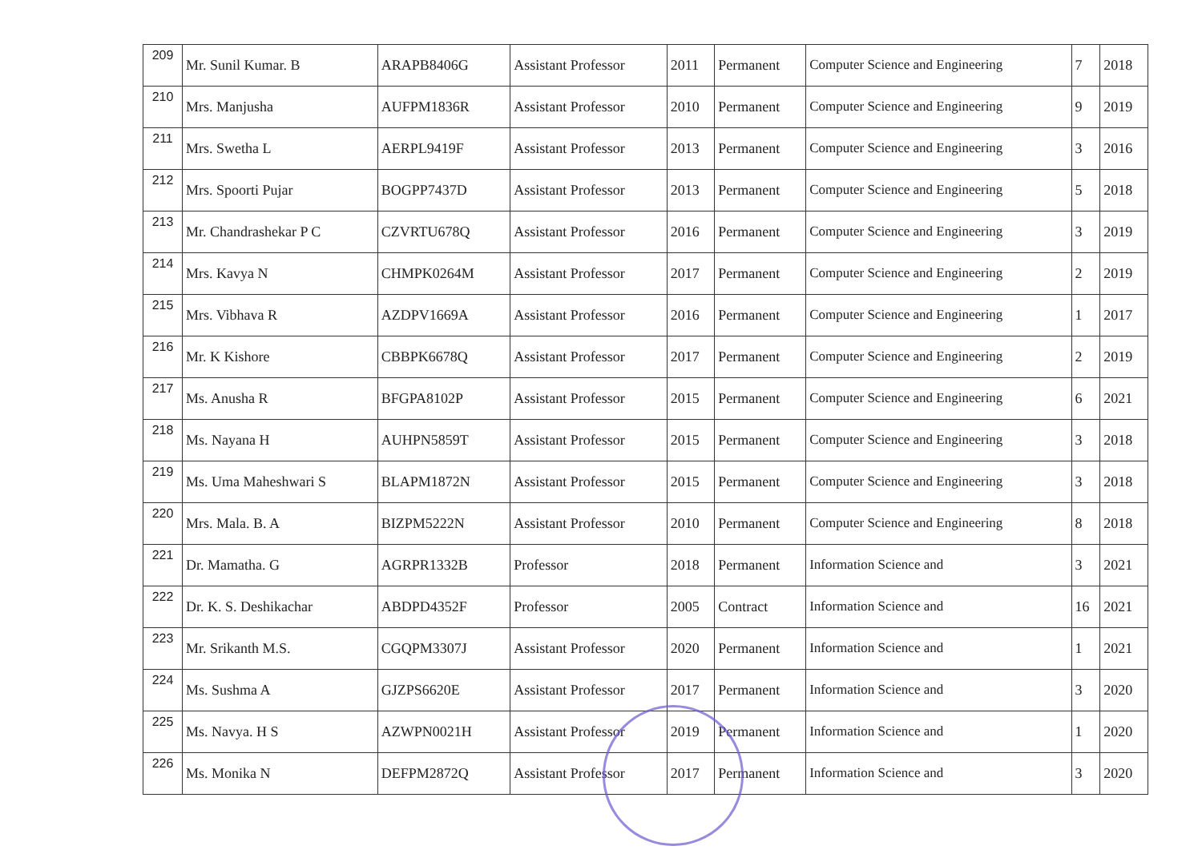| 209 | Mr. Sunil Kumar. B | ARAPB8406G | Assistant Professor | 2011 | Permanent | Computer Science and Engineering | 7 | 2018 |
| 210 | Mrs. Manjusha | AUFPM1836R | Assistant Professor | 2010 | Permanent | Computer Science and Engineering | 9 | 2019 |
| 211 | Mrs. Swetha L | AERPL9419F | Assistant Professor | 2013 | Permanent | Computer Science and Engineering | 3 | 2016 |
| 212 | Mrs. Spoorti Pujar | BOGPP7437D | Assistant Professor | 2013 | Permanent | Computer Science and Engineering | 5 | 2018 |
| 213 | Mr. Chandrashekar P C | CZVRTU678Q | Assistant Professor | 2016 | Permanent | Computer Science and Engineering | 3 | 2019 |
| 214 | Mrs. Kavya N | CHMPK0264M | Assistant Professor | 2017 | Permanent | Computer Science and Engineering | 2 | 2019 |
| 215 | Mrs. Vibhava R | AZDPV1669A | Assistant Professor | 2016 | Permanent | Computer Science and Engineering | 1 | 2017 |
| 216 | Mr. K Kishore | CBBPK6678Q | Assistant Professor | 2017 | Permanent | Computer Science and Engineering | 2 | 2019 |
| 217 | Ms. Anusha R | BFGPA8102P | Assistant Professor | 2015 | Permanent | Computer Science and Engineering | 6 | 2021 |
| 218 | Ms. Nayana H | AUHPN5859T | Assistant Professor | 2015 | Permanent | Computer Science and Engineering | 3 | 2018 |
| 219 | Ms. Uma Maheshwari S | BLAPM1872N | Assistant Professor | 2015 | Permanent | Computer Science and Engineering | 3 | 2018 |
| 220 | Mrs. Mala. B. A | BIZPM5222N | Assistant Professor | 2010 | Permanent | Computer Science and Engineering | 8 | 2018 |
| 221 | Dr. Mamatha. G | AGRPR1332B | Professor | 2018 | Permanent | Information Science and | 3 | 2021 |
| 222 | Dr. K. S. Deshikachar | ABDPD4352F | Professor | 2005 | Contract | Information Science and | 16 | 2021 |
| 223 | Mr. Srikanth M.S. | CGQPM3307J | Assistant Professor | 2020 | Permanent | Information Science and | 1 | 2021 |
| 224 | Ms. Sushma A | GJZPS6620E | Assistant Professor | 2017 | Permanent | Information Science and | 3 | 2020 |
| 225 | Ms. Navya. H S | AZWPN0021H | Assistant Professor | 2019 | Permanent | Information Science and | 1 | 2020 |
| 226 | Ms. Monika N | DEFPM2872Q | Assistant Professor | 2017 | Permanent | Information Science and | 3 | 2020 |